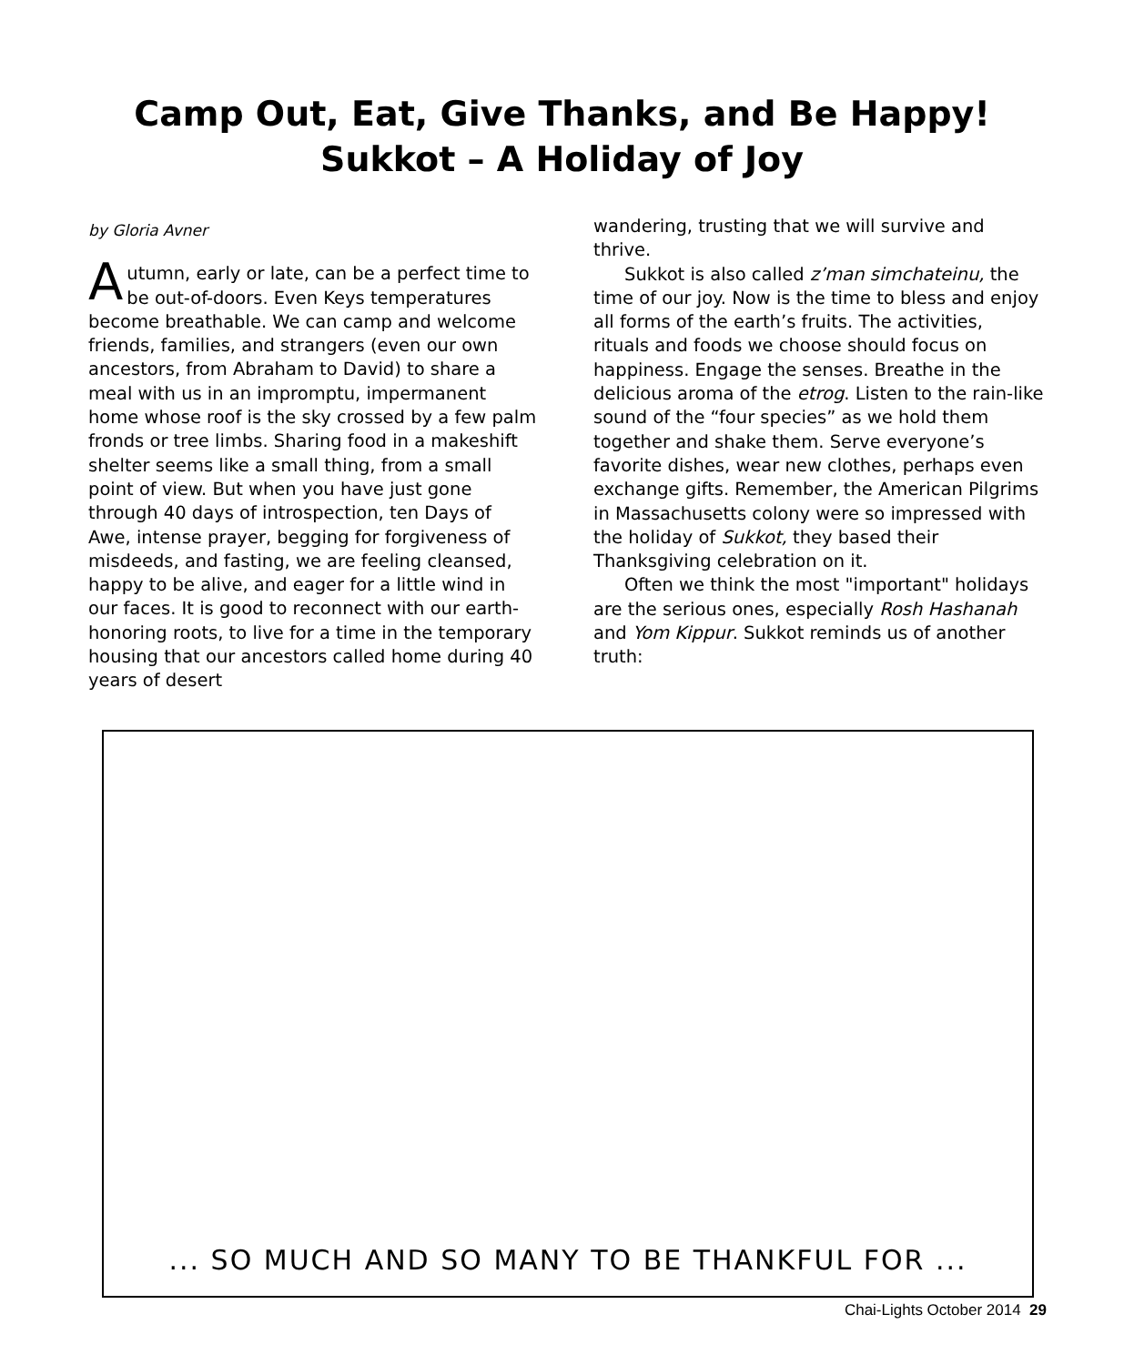Camp Out, Eat, Give Thanks, and Be Happy!
Sukkot – A Holiday of Joy
by Gloria Avner
Autumn, early or late, can be a perfect time to be out-of-doors. Even Keys temperatures become breathable. We can camp and welcome friends, families, and strangers (even our own ancestors, from Abraham to David) to share a meal with us in an impromptu, impermanent home whose roof is the sky crossed by a few palm fronds or tree limbs. Sharing food in a makeshift shelter seems like a small thing, from a small point of view. But when you have just gone through 40 days of introspection, ten Days of Awe, intense prayer, begging for forgiveness of misdeeds, and fasting, we are feeling cleansed, happy to be alive, and eager for a little wind in our faces. It is good to reconnect with our earth-honoring roots, to live for a time in the temporary housing that our ancestors called home during 40 years of desert
wandering, trusting that we will survive and thrive.
Sukkot is also called z’man simchateinu, the time of our joy. Now is the time to bless and enjoy all forms of the earth’s fruits. The activities, rituals and foods we choose should focus on happiness. Engage the senses. Breathe in the delicious aroma of the etrog. Listen to the rain-like sound of the “four species” as we hold them together and shake them. Serve everyone’s favorite dishes, wear new clothes, perhaps even exchange gifts. Remember, the American Pilgrims in Massachusetts colony were so impressed with the holiday of Sukkot, they based their Thanksgiving celebration on it.
Often we think the most "important" holidays are the serious ones, especially Rosh Hashanah and Yom Kippur. Sukkot reminds us of another truth:
... SO MUCH AND SO MANY TO BE THANKFUL FOR ...
Chai-Lights October 2014 29